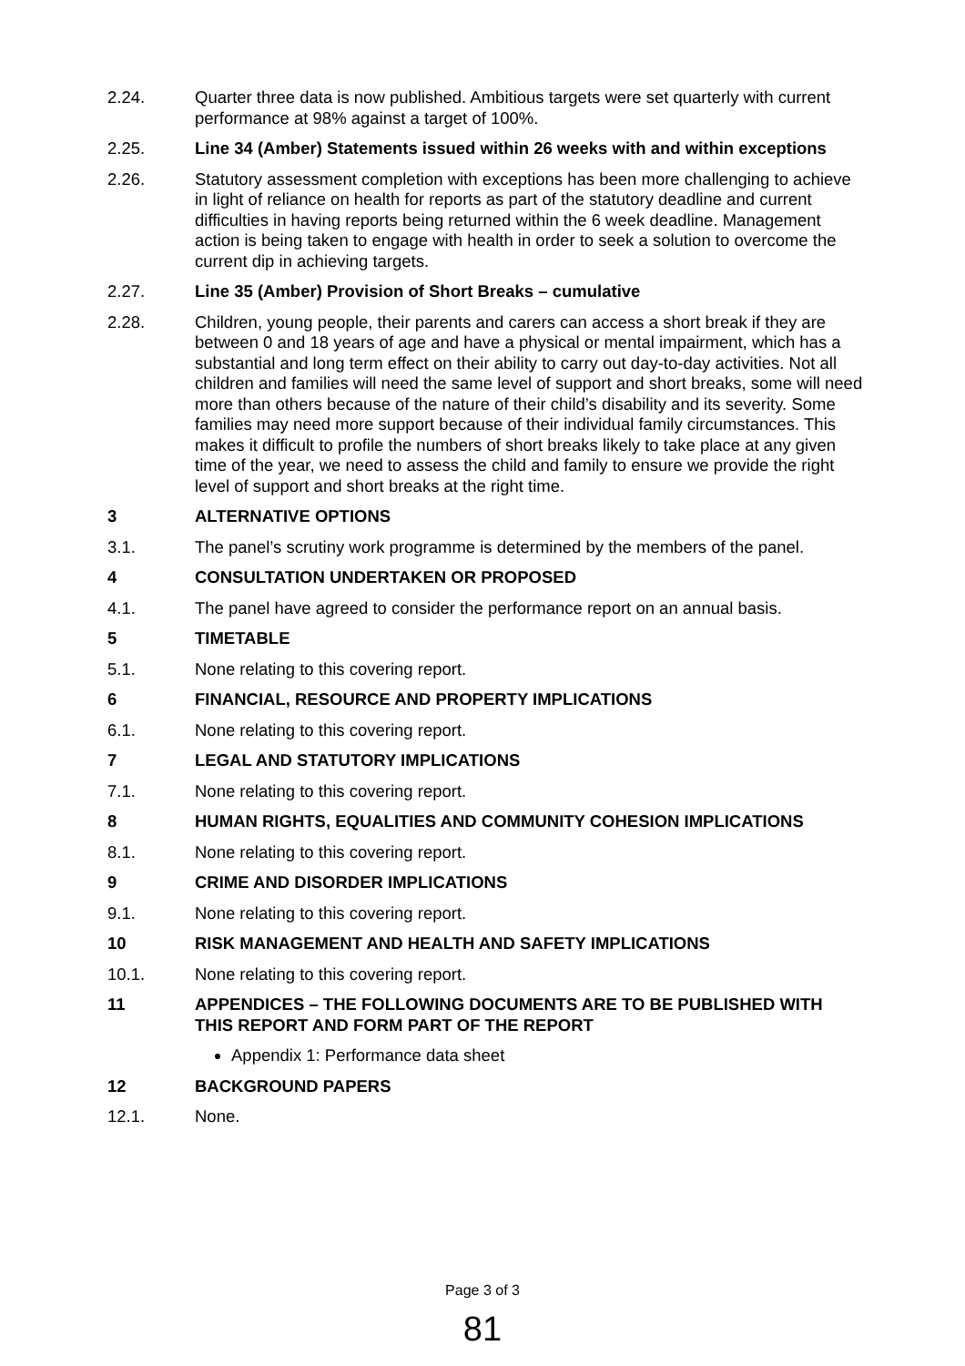2.24. Quarter three data is now published. Ambitious targets were set quarterly with current performance at 98% against a target of 100%.
2.25. Line 34 (Amber) Statements issued within 26 weeks with and within exceptions
2.26. Statutory assessment completion with exceptions has been more challenging to achieve in light of reliance on health for reports as part of the statutory deadline and current difficulties in having reports being returned within the 6 week deadline. Management action is being taken to engage with health in order to seek a solution to overcome the current dip in achieving targets.
2.27. Line 35 (Amber) Provision of Short Breaks – cumulative
2.28. Children, young people, their parents and carers can access a short break if they are between 0 and 18 years of age and have a physical or mental impairment, which has a substantial and long term effect on their ability to carry out day-to-day activities. Not all children and families will need the same level of support and short breaks, some will need more than others because of the nature of their child’s disability and its severity. Some families may need more support because of their individual family circumstances. This makes it difficult to profile the numbers of short breaks likely to take place at any given time of the year, we need to assess the child and family to ensure we provide the right level of support and short breaks at the right time.
3 ALTERNATIVE OPTIONS
3.1. The panel’s scrutiny work programme is determined by the members of the panel.
4 CONSULTATION UNDERTAKEN OR PROPOSED
4.1. The panel have agreed to consider the performance report on an annual basis.
5 TIMETABLE
5.1. None relating to this covering report.
6 FINANCIAL, RESOURCE AND PROPERTY IMPLICATIONS
6.1. None relating to this covering report.
7 LEGAL AND STATUTORY IMPLICATIONS
7.1. None relating to this covering report.
8 HUMAN RIGHTS, EQUALITIES AND COMMUNITY COHESION IMPLICATIONS
8.1. None relating to this covering report.
9 CRIME AND DISORDER IMPLICATIONS
9.1. None relating to this covering report.
10 RISK MANAGEMENT AND HEALTH AND SAFETY IMPLICATIONS
10.1. None relating to this covering report.
11 APPENDICES – THE FOLLOWING DOCUMENTS ARE TO BE PUBLISHED WITH THIS REPORT AND FORM PART OF THE REPORT
Appendix 1: Performance data sheet
12 BACKGROUND PAPERS
12.1. None.
Page 3 of 3
81